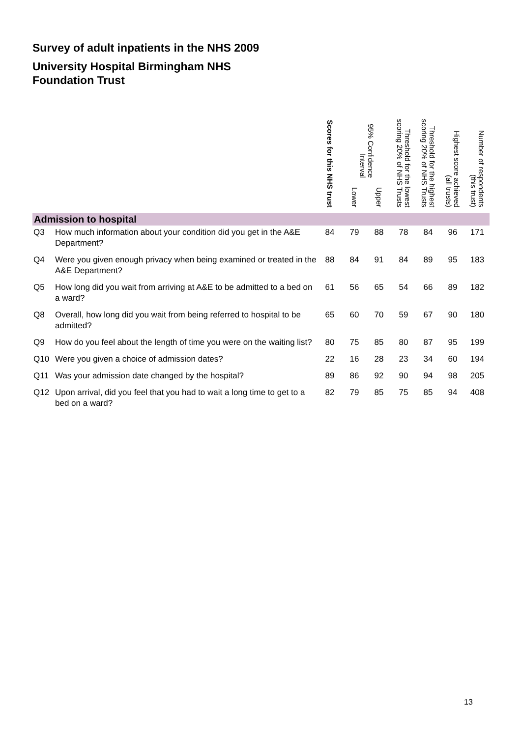Survey of adult inpatients in the NHS 2009
University Hospital Birmingham NHS Foundation Trust
| | | Scores for this NHS trust | 95% Confidence Interval | | Threshold for the lowest scoring 20% of NHS Trusts | Threshold for the highest scoring 20% of NHS Trusts | Highest score achieved (all trusts) | Number of respondents (this trust) |
| --- | --- | --- | --- | --- | --- | --- | --- | --- |
| | | | Lower | Upper | | | | |
| Admission to hospital | | | | | | | | |
| Q3 | How much information about your condition did you get in the A&E Department? | 84 | 79 | 88 | 78 | 84 | 96 | 171 |
| Q4 | Were you given enough privacy when being examined or treated in the A&E Department? | 88 | 84 | 91 | 84 | 89 | 95 | 183 |
| Q5 | How long did you wait from arriving at A&E to be admitted to a bed on a ward? | 61 | 56 | 65 | 54 | 66 | 89 | 182 |
| Q8 | Overall, how long did you wait from being referred to hospital to be admitted? | 65 | 60 | 70 | 59 | 67 | 90 | 180 |
| Q9 | How do you feel about the length of time you were on the waiting list? | 80 | 75 | 85 | 80 | 87 | 95 | 199 |
| Q10 | Were you given a choice of admission dates? | 22 | 16 | 28 | 23 | 34 | 60 | 194 |
| Q11 | Was your admission date changed by the hospital? | 89 | 86 | 92 | 90 | 94 | 98 | 205 |
| Q12 | Upon arrival, did you feel that you had to wait a long time to get to a bed on a ward? | 82 | 79 | 85 | 75 | 85 | 94 | 408 |
13